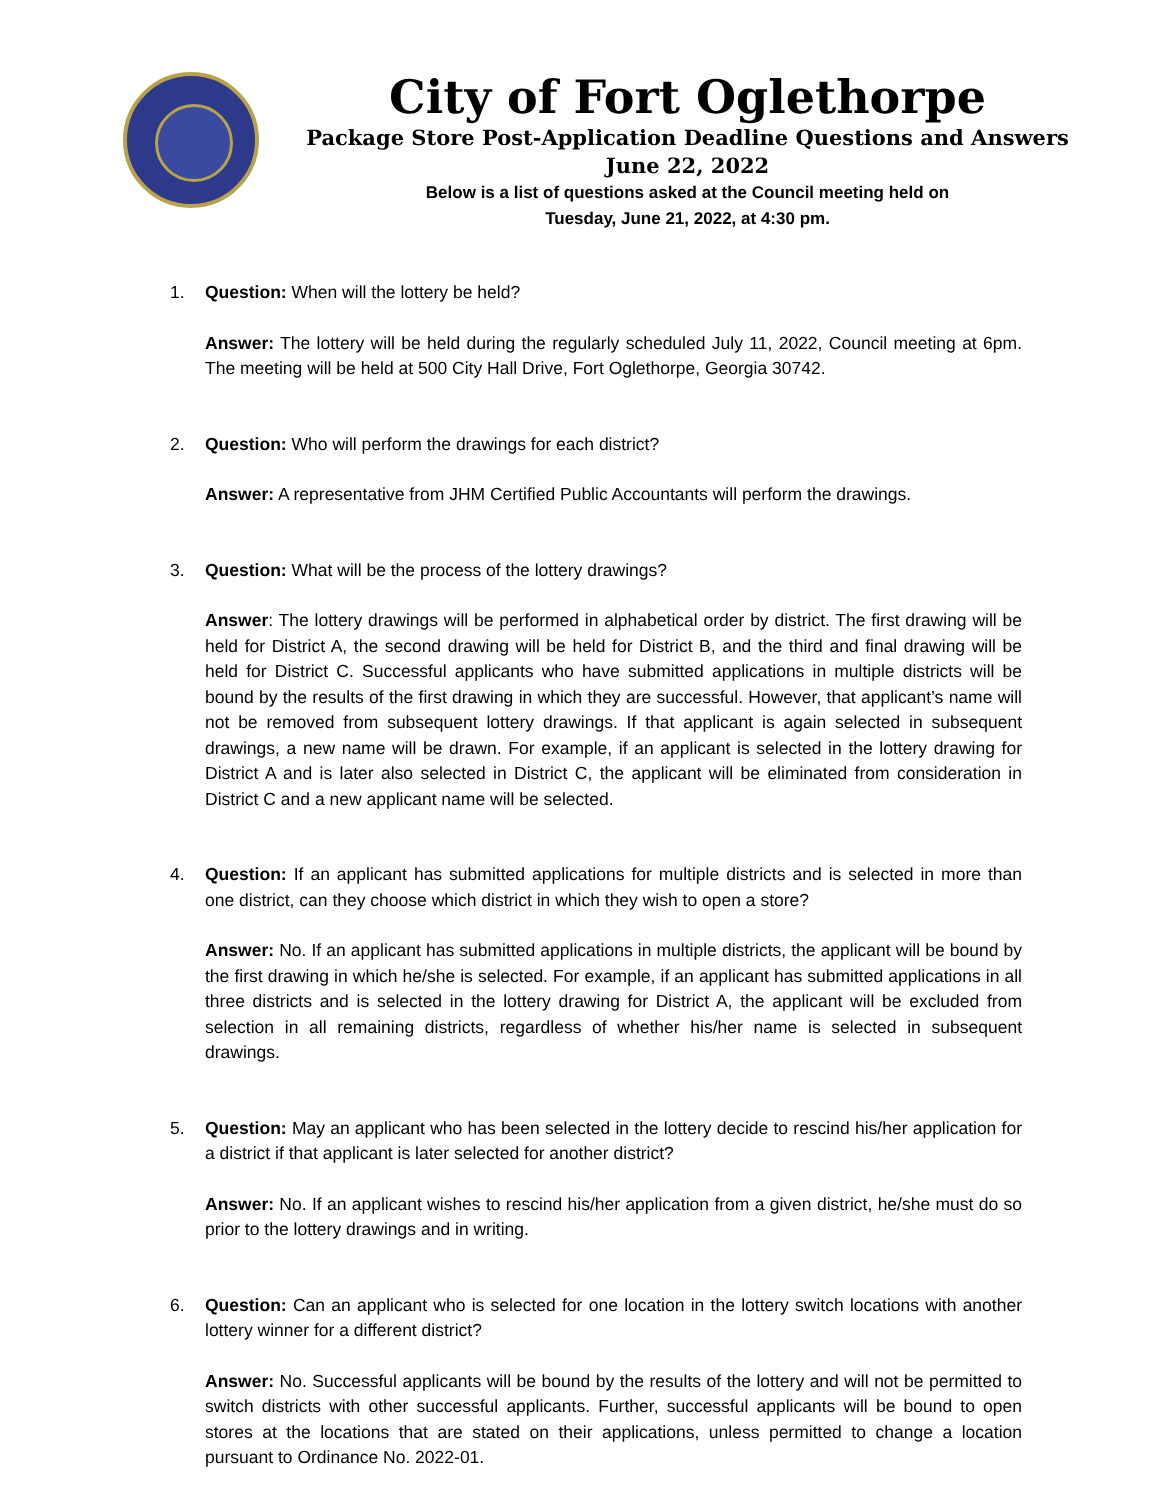City of Fort Oglethorpe
Package Store Post-Application Deadline Questions and Answers
June 22, 2022
Below is a list of questions asked at the Council meeting held on
Tuesday, June 21, 2022, at 4:30 pm.
1. Question: When will the lottery be held?
Answer: The lottery will be held during the regularly scheduled July 11, 2022, Council meeting at 6pm. The meeting will be held at 500 City Hall Drive, Fort Oglethorpe, Georgia 30742.
2. Question: Who will perform the drawings for each district?
Answer: A representative from JHM Certified Public Accountants will perform the drawings.
3. Question: What will be the process of the lottery drawings?
Answer: The lottery drawings will be performed in alphabetical order by district. The first drawing will be held for District A, the second drawing will be held for District B, and the third and final drawing will be held for District C. Successful applicants who have submitted applications in multiple districts will be bound by the results of the first drawing in which they are successful. However, that applicant’s name will not be removed from subsequent lottery drawings. If that applicant is again selected in subsequent drawings, a new name will be drawn. For example, if an applicant is selected in the lottery drawing for District A and is later also selected in District C, the applicant will be eliminated from consideration in District C and a new applicant name will be selected.
4. Question: If an applicant has submitted applications for multiple districts and is selected in more than one district, can they choose which district in which they wish to open a store?
Answer: No. If an applicant has submitted applications in multiple districts, the applicant will be bound by the first drawing in which he/she is selected. For example, if an applicant has submitted applications in all three districts and is selected in the lottery drawing for District A, the applicant will be excluded from selection in all remaining districts, regardless of whether his/her name is selected in subsequent drawings.
5. Question: May an applicant who has been selected in the lottery decide to rescind his/her application for a district if that applicant is later selected for another district?
Answer: No. If an applicant wishes to rescind his/her application from a given district, he/she must do so prior to the lottery drawings and in writing.
6. Question: Can an applicant who is selected for one location in the lottery switch locations with another lottery winner for a different district?
Answer: No. Successful applicants will be bound by the results of the lottery and will not be permitted to switch districts with other successful applicants. Further, successful applicants will be bound to open stores at the locations that are stated on their applications, unless permitted to change a location pursuant to Ordinance No. 2022-01.